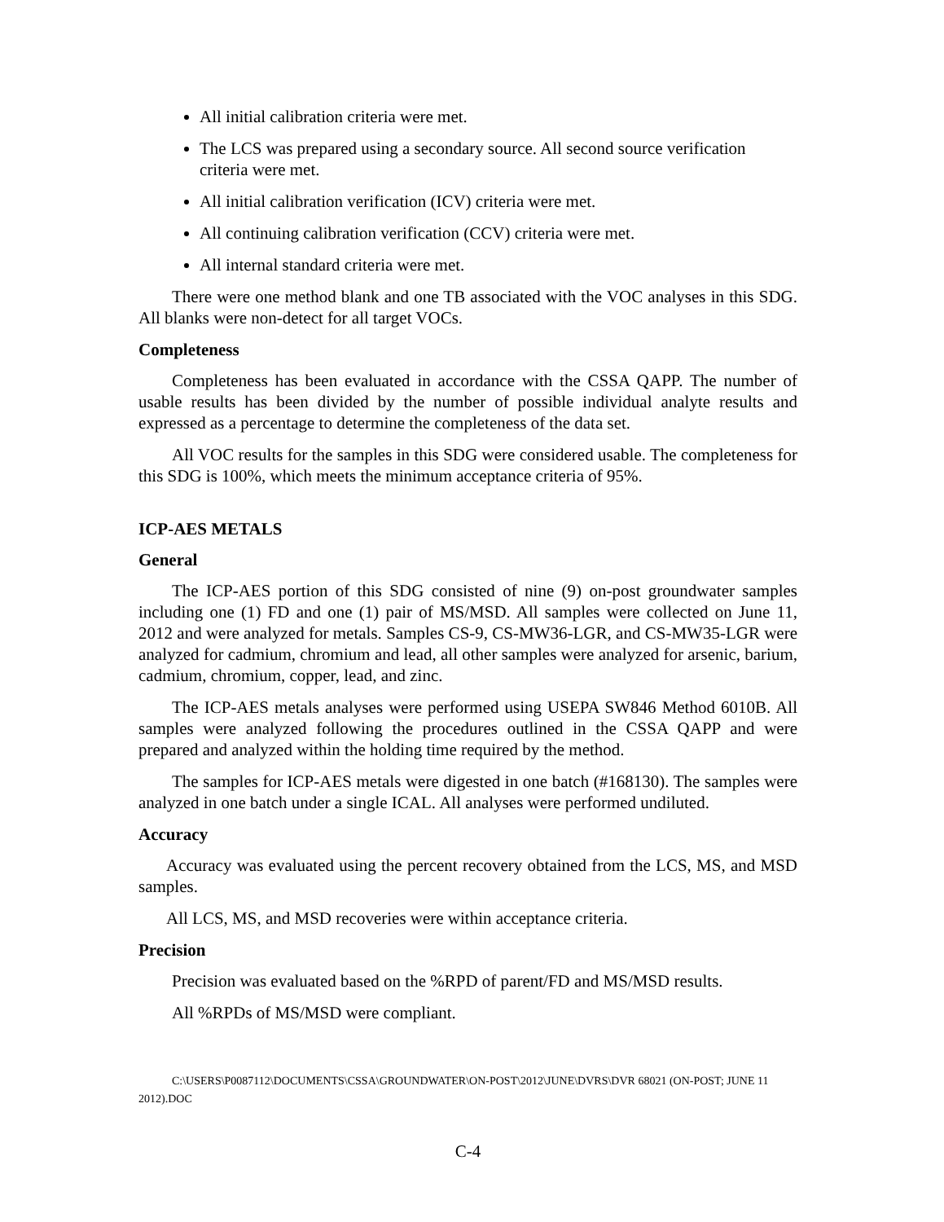All initial calibration criteria were met.
The LCS was prepared using a secondary source. All second source verification criteria were met.
All initial calibration verification (ICV) criteria were met.
All continuing calibration verification (CCV) criteria were met.
All internal standard criteria were met.
There were one method blank and one TB associated with the VOC analyses in this SDG. All blanks were non-detect for all target VOCs.
Completeness
Completeness has been evaluated in accordance with the CSSA QAPP. The number of usable results has been divided by the number of possible individual analyte results and expressed as a percentage to determine the completeness of the data set.
All VOC results for the samples in this SDG were considered usable. The completeness for this SDG is 100%, which meets the minimum acceptance criteria of 95%.
ICP-AES METALS
General
The ICP-AES portion of this SDG consisted of nine (9) on-post groundwater samples including one (1) FD and one (1) pair of MS/MSD. All samples were collected on June 11, 2012 and were analyzed for metals. Samples CS-9, CS-MW36-LGR, and CS-MW35-LGR were analyzed for cadmium, chromium and lead, all other samples were analyzed for arsenic, barium, cadmium, chromium, copper, lead, and zinc.
The ICP-AES metals analyses were performed using USEPA SW846 Method 6010B. All samples were analyzed following the procedures outlined in the CSSA QAPP and were prepared and analyzed within the holding time required by the method.
The samples for ICP-AES metals were digested in one batch (#168130). The samples were analyzed in one batch under a single ICAL. All analyses were performed undiluted.
Accuracy
Accuracy was evaluated using the percent recovery obtained from the LCS, MS, and MSD samples.
All LCS, MS, and MSD recoveries were within acceptance criteria.
Precision
Precision was evaluated based on the %RPD of parent/FD and MS/MSD results.
All %RPDs of MS/MSD were compliant.
C:\USERS\P0087112\DOCUMENTS\CSSA\GROUNDWATER\ON-POST\2012\JUNE\DVRS\DVR 68021 (ON-POST; JUNE 11 2012).DOC
C-4